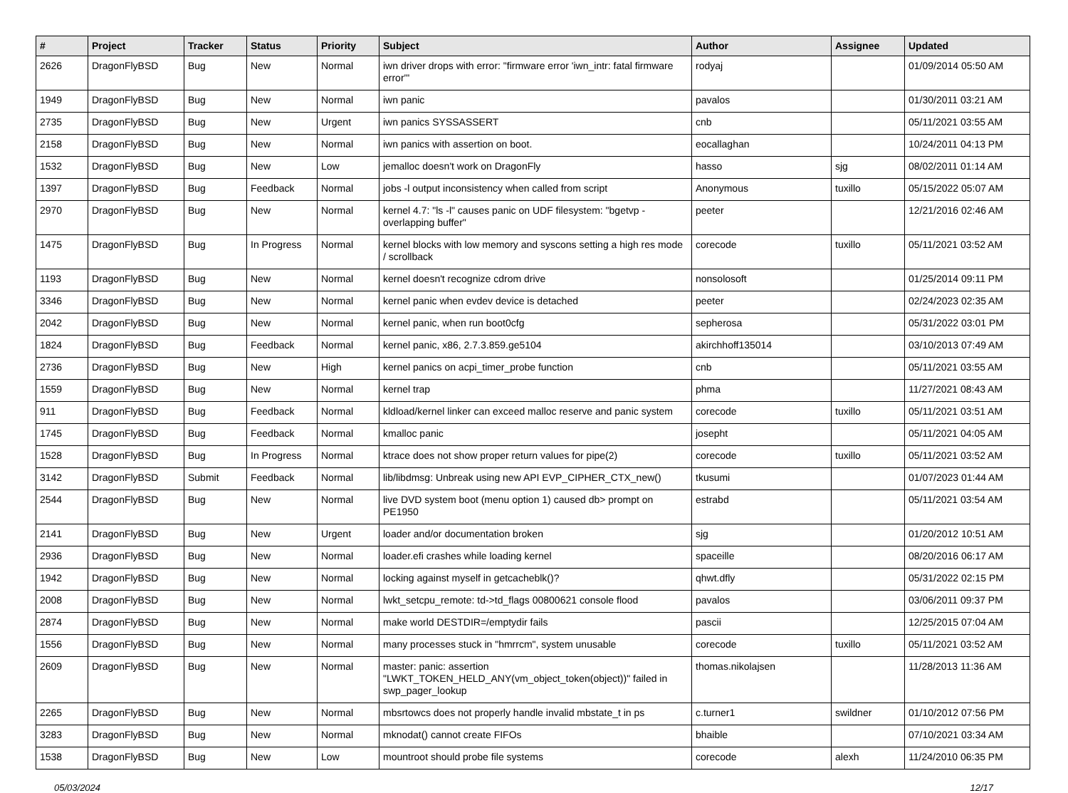| # | Project | Tracker | Status | Priority | Subject | Author | Assignee | Updated |
| --- | --- | --- | --- | --- | --- | --- | --- | --- |
| 2626 | DragonFlyBSD | Bug | New | Normal | iwn driver drops with error: "firmware error 'iwn_intr: fatal firmware error'" | rodyaj | | 01/09/2014 05:50 AM |
| 1949 | DragonFlyBSD | Bug | New | Normal | iwn panic | pavalos | | 01/30/2011 03:21 AM |
| 2735 | DragonFlyBSD | Bug | New | Urgent | iwn panics SYSSASSERT | cnb | | 05/11/2021 03:55 AM |
| 2158 | DragonFlyBSD | Bug | New | Normal | iwn panics with assertion on boot. | eocallaghan | | 10/24/2011 04:13 PM |
| 1532 | DragonFlyBSD | Bug | New | Low | jemalloc doesn't work on DragonFly | hasso | sjg | 08/02/2011 01:14 AM |
| 1397 | DragonFlyBSD | Bug | Feedback | Normal | jobs -l output inconsistency when called from script | Anonymous | tuxillo | 05/15/2022 05:07 AM |
| 2970 | DragonFlyBSD | Bug | New | Normal | kernel 4.7: "ls -l" causes panic on UDF filesystem: "bgetvp - overlapping buffer" | peeter | | 12/21/2016 02:46 AM |
| 1475 | DragonFlyBSD | Bug | In Progress | Normal | kernel blocks with low memory and syscons setting a high res mode / scrollback | corecode | tuxillo | 05/11/2021 03:52 AM |
| 1193 | DragonFlyBSD | Bug | New | Normal | kernel doesn't recognize cdrom drive | nonsolosoft | | 01/25/2014 09:11 PM |
| 3346 | DragonFlyBSD | Bug | New | Normal | kernel panic when evdev device is detached | peeter | | 02/24/2023 02:35 AM |
| 2042 | DragonFlyBSD | Bug | New | Normal | kernel panic, when run boot0cfg | sepherosa | | 05/31/2022 03:01 PM |
| 1824 | DragonFlyBSD | Bug | Feedback | Normal | kernel panic, x86, 2.7.3.859.ge5104 | akirchhoff135014 | | 03/10/2013 07:49 AM |
| 2736 | DragonFlyBSD | Bug | New | High | kernel panics on acpi_timer_probe function | cnb | | 05/11/2021 03:55 AM |
| 1559 | DragonFlyBSD | Bug | New | Normal | kernel trap | phma | | 11/27/2021 08:43 AM |
| 911 | DragonFlyBSD | Bug | Feedback | Normal | kldload/kernel linker can exceed malloc reserve and panic system | corecode | tuxillo | 05/11/2021 03:51 AM |
| 1745 | DragonFlyBSD | Bug | Feedback | Normal | kmalloc panic | josepht | | 05/11/2021 04:05 AM |
| 1528 | DragonFlyBSD | Bug | In Progress | Normal | ktrace does not show proper return values for pipe(2) | corecode | tuxillo | 05/11/2021 03:52 AM |
| 3142 | DragonFlyBSD | Submit | Feedback | Normal | lib/libdmsg: Unbreak using new API EVP_CIPHER_CTX_new() | tkusumi | | 01/07/2023 01:44 AM |
| 2544 | DragonFlyBSD | Bug | New | Normal | live DVD system boot (menu option 1) caused db> prompt on PE1950 | estrabd | | 05/11/2021 03:54 AM |
| 2141 | DragonFlyBSD | Bug | New | Urgent | loader and/or documentation broken | sjg | | 01/20/2012 10:51 AM |
| 2936 | DragonFlyBSD | Bug | New | Normal | loader.efi crashes while loading kernel | spaceille | | 08/20/2016 06:17 AM |
| 1942 | DragonFlyBSD | Bug | New | Normal | locking against myself in getcacheblk()? | qhwt.dfly | | 05/31/2022 02:15 PM |
| 2008 | DragonFlyBSD | Bug | New | Normal | lwkt_setcpu_remote: td->td_flags 00800621 console flood | pavalos | | 03/06/2011 09:37 PM |
| 2874 | DragonFlyBSD | Bug | New | Normal | make world DESTDIR=/emptydir fails | pascii | | 12/25/2015 07:04 AM |
| 1556 | DragonFlyBSD | Bug | New | Normal | many processes stuck in "hmrrcm", system unusable | corecode | tuxillo | 05/11/2021 03:52 AM |
| 2609 | DragonFlyBSD | Bug | New | Normal | master: panic: assertion "LWKT_TOKEN_HELD_ANY(vm_object_token(object))" failed in swp_pager_lookup | thomas.nikolajsen | | 11/28/2013 11:36 AM |
| 2265 | DragonFlyBSD | Bug | New | Normal | mbsrtowcs does not properly handle invalid mbstate_t in ps | c.turner1 | swildner | 01/10/2012 07:56 PM |
| 3283 | DragonFlyBSD | Bug | New | Normal | mknodat() cannot create FIFOs | bhaible | | 07/10/2021 03:34 AM |
| 1538 | DragonFlyBSD | Bug | New | Low | mountroot should probe file systems | corecode | alexh | 11/24/2010 06:35 PM |
05/03/2024 12/17